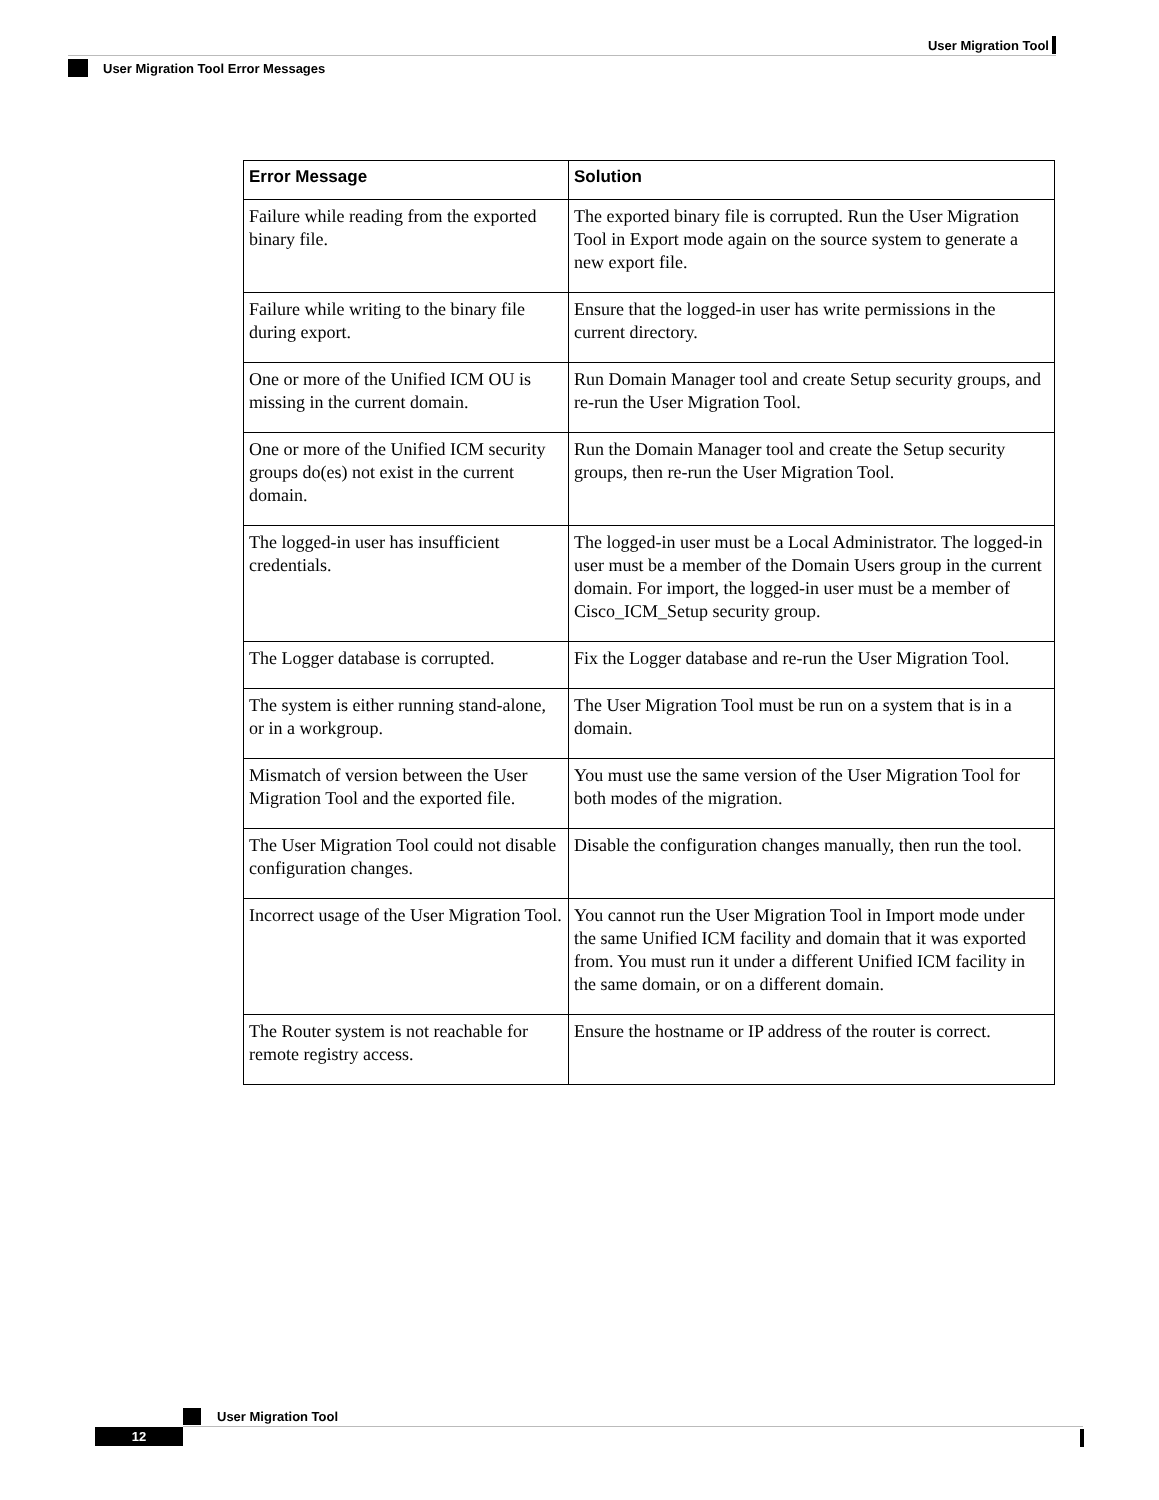User Migration Tool
User Migration Tool Error Messages
| Error Message | Solution |
| --- | --- |
| Failure while reading from the exported binary file. | The exported binary file is corrupted. Run the User Migration Tool in Export mode again on the source system to generate a new export file. |
| Failure while writing to the binary file during export. | Ensure that the logged-in user has write permissions in the current directory. |
| One or more of the Unified ICM OU is missing in the current domain. | Run Domain Manager tool and create Setup security groups, and re-run the User Migration Tool. |
| One or more of the Unified ICM security groups do(es) not exist in the current domain. | Run the Domain Manager tool and create the Setup security groups, then re-run the User Migration Tool. |
| The logged-in user has insufficient credentials. | The logged-in user must be a Local Administrator. The logged-in user must be a member of the Domain Users group in the current domain. For import, the logged-in user must be a member of Cisco_ICM_Setup security group. |
| The Logger database is corrupted. | Fix the Logger database and re-run the User Migration Tool. |
| The system is either running stand-alone, or in a workgroup. | The User Migration Tool must be run on a system that is in a domain. |
| Mismatch of version between the User Migration Tool and the exported file. | You must use the same version of the User Migration Tool for both modes of the migration. |
| The User Migration Tool could not disable configuration changes. | Disable the configuration changes manually, then run the tool. |
| Incorrect usage of the User Migration Tool. | You cannot run the User Migration Tool in Import mode under the same Unified ICM facility and domain that it was exported from. You must run it under a different Unified ICM facility in the same domain, or on a different domain. |
| The Router system is not reachable for remote registry access. | Ensure the hostname or IP address of the router is correct. |
User Migration Tool
12